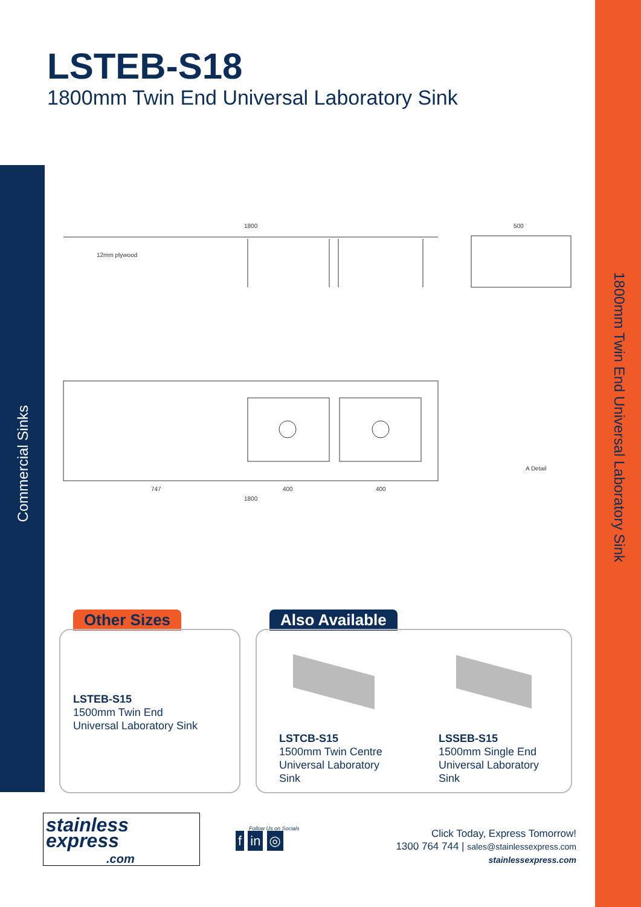1800mm Twin End Universal Laboratory Sink
Commercial Sinks
LSTEB-S18
1800mm Twin End Universal Laboratory Sink
1800
500
12mm plywood
747
400
400
1800
A Detail
Other Sizes
LSTEB-S15
1500mm Twin End
Universal Laboratory Sink
Also Available
LSTCB-S15
1500mm Twin Centre
Universal Laboratory
Sink
LSSEB-S15
1500mm Single End
Universal Laboratory
Sink
stainless
express
.com
Follow Us on Socials
f in ◎
Click Today, Express Tomorrow!
1300 764 744 | sales@stainlessexpress.com
stainlessexpress.com